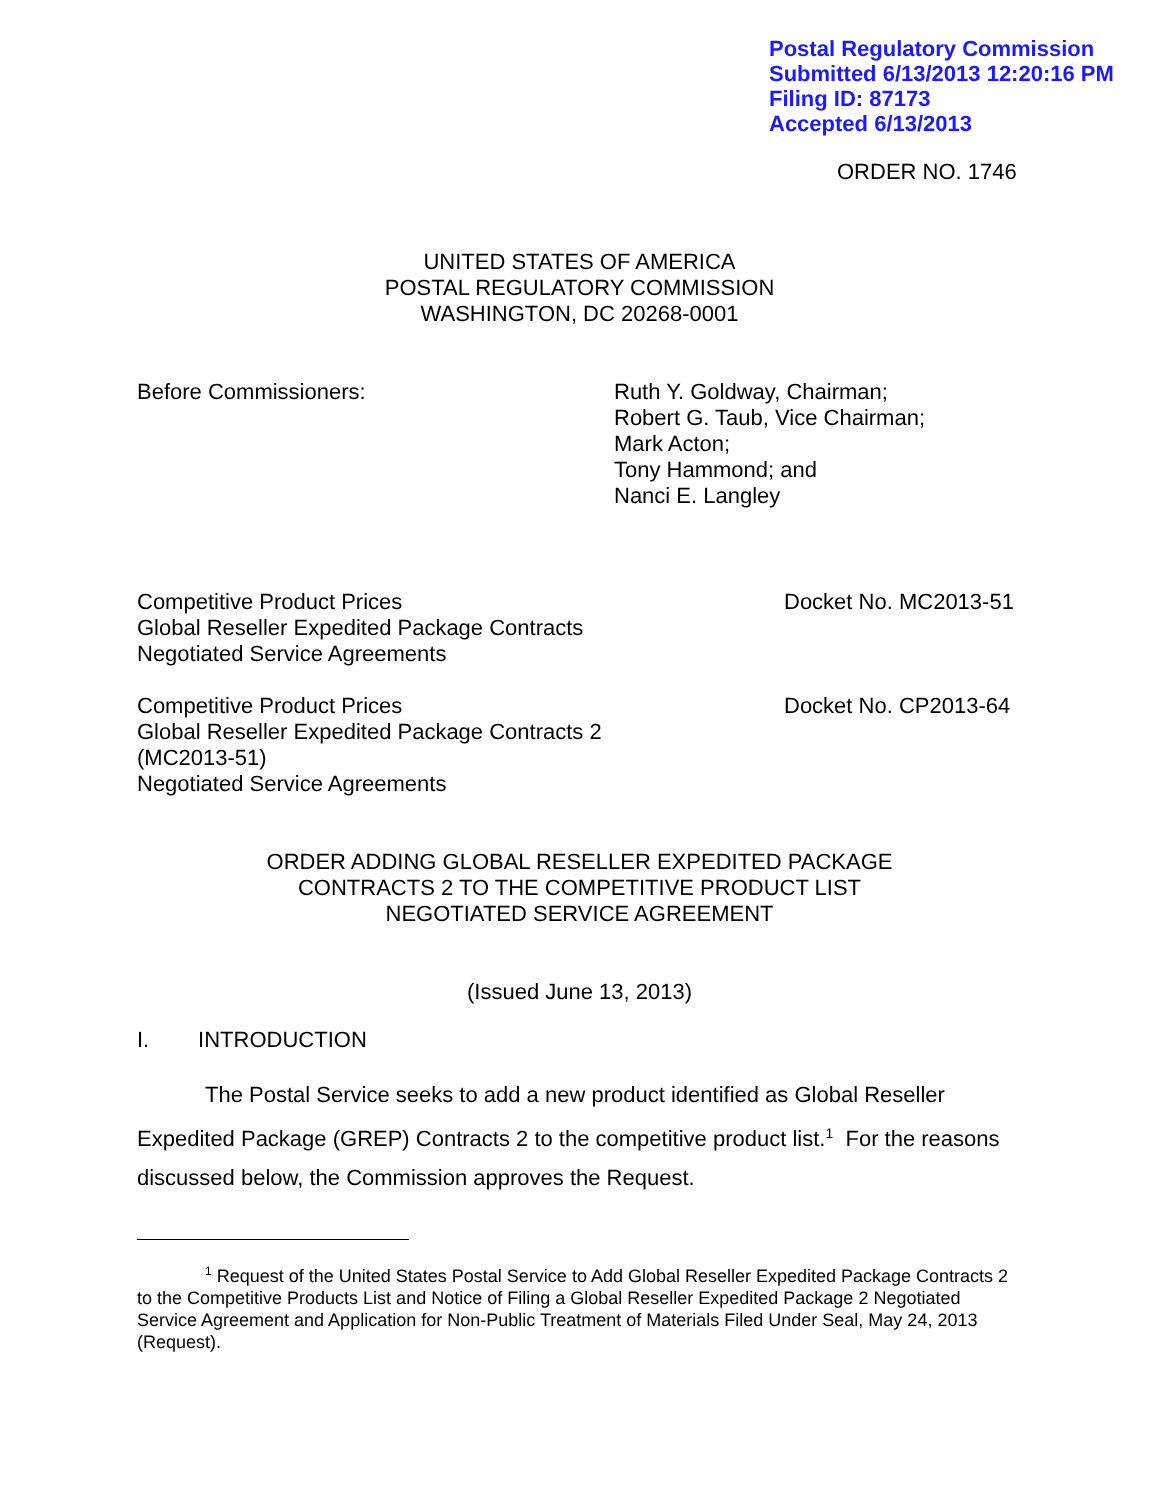Postal Regulatory Commission
Submitted 6/13/2013 12:20:16 PM
Filing ID: 87173
Accepted 6/13/2013
ORDER NO. 1746
UNITED STATES OF AMERICA
POSTAL REGULATORY COMMISSION
WASHINGTON, DC 20268-0001
Before Commissioners: Ruth Y. Goldway, Chairman;
Robert G. Taub, Vice Chairman;
Mark Acton;
Tony Hammond; and
Nanci E. Langley
Competitive Product Prices
Global Reseller Expedited Package Contracts
Negotiated Service Agreements
Docket No. MC2013-51
Competitive Product Prices
Global Reseller Expedited Package Contracts 2
(MC2013-51)
Negotiated Service Agreements
Docket No. CP2013-64
ORDER ADDING GLOBAL RESELLER EXPEDITED PACKAGE
CONTRACTS 2 TO THE COMPETITIVE PRODUCT LIST
NEGOTIATED SERVICE AGREEMENT
(Issued June 13, 2013)
I. INTRODUCTION
The Postal Service seeks to add a new product identified as Global Reseller Expedited Package (GREP) Contracts 2 to the competitive product list.<sup>1</sup> For the reasons discussed below, the Commission approves the Request.
<sup>1</sup> Request of the United States Postal Service to Add Global Reseller Expedited Package Contracts 2 to the Competitive Products List and Notice of Filing a Global Reseller Expedited Package 2 Negotiated Service Agreement and Application for Non-Public Treatment of Materials Filed Under Seal, May 24, 2013 (Request).